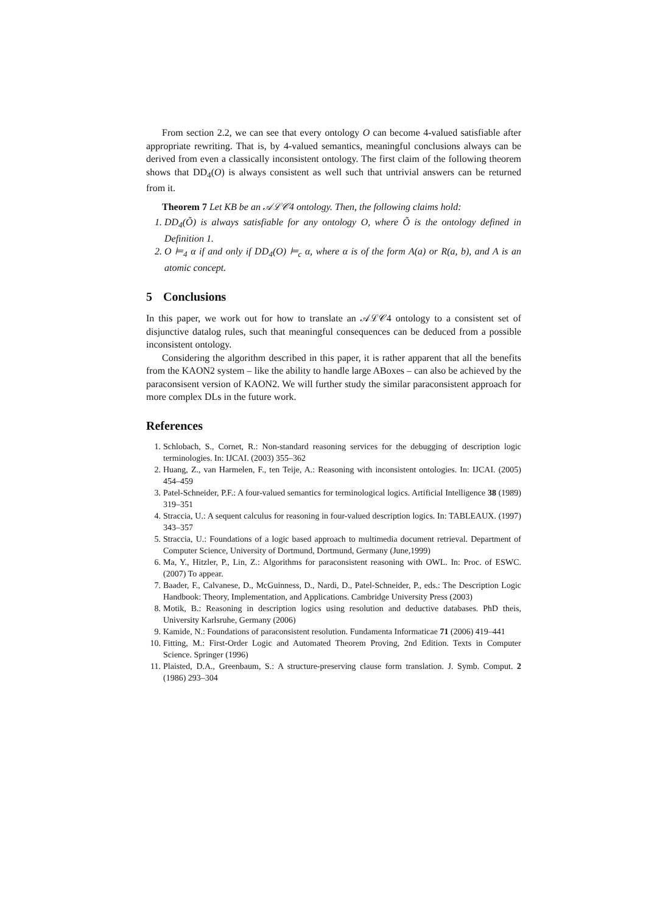From section 2.2, we can see that every ontology O can become 4-valued satisfiable after appropriate rewriting. That is, by 4-valued semantics, meaningful conclusions always can be derived from even a classically inconsistent ontology. The first claim of the following theorem shows that DD<sub>4</sub>(O) is always consistent as well such that untrivial answers can be returned from it.
Theorem 7 Let KB be an 𝒜ℒ𝒞4 ontology. Then, the following claims hold:
1. DD<sub>4</sub>(Õ) is always satisfiable for any ontology O, where Õ is the ontology defined in Definition 1.
2. O ⊨<sub>4</sub> α if and only if DD<sub>4</sub>(O) ⊨<sub>c</sub> α, where α is of the form A(a) or R(a, b), and A is an atomic concept.
5 Conclusions
In this paper, we work out for how to translate an 𝒜ℒ𝒞4 ontology to a consistent set of disjunctive datalog rules, such that meaningful consequences can be deduced from a possible inconsistent ontology.
Considering the algorithm described in this paper, it is rather apparent that all the benefits from the KAON2 system – like the ability to handle large ABoxes – can also be achieved by the paraconsisent version of KAON2. We will further study the similar paraconsistent approach for more complex DLs in the future work.
References
1. Schlobach, S., Cornet, R.: Non-standard reasoning services for the debugging of description logic terminologies. In: IJCAI. (2003) 355–362
2. Huang, Z., van Harmelen, F., ten Teije, A.: Reasoning with inconsistent ontologies. In: IJCAI. (2005) 454–459
3. Patel-Schneider, P.F.: A four-valued semantics for terminological logics. Artificial Intelligence 38 (1989) 319–351
4. Straccia, U.: A sequent calculus for reasoning in four-valued description logics. In: TABLEAUX. (1997) 343–357
5. Straccia, U.: Foundations of a logic based approach to multimedia document retrieval. Department of Computer Science, University of Dortmund, Dortmund, Germany (June,1999)
6. Ma, Y., Hitzler, P., Lin, Z.: Algorithms for paraconsistent reasoning with OWL. In: Proc. of ESWC. (2007) To appear.
7. Baader, F., Calvanese, D., McGuinness, D., Nardi, D., Patel-Schneider, P., eds.: The Description Logic Handbook: Theory, Implementation, and Applications. Cambridge University Press (2003)
8. Motik, B.: Reasoning in description logics using resolution and deductive databases. PhD theis, University Karlsruhe, Germany (2006)
9. Kamide, N.: Foundations of paraconsistent resolution. Fundamenta Informaticae 71 (2006) 419–441
10. Fitting, M.: First-Order Logic and Automated Theorem Proving, 2nd Edition. Texts in Computer Science. Springer (1996)
11. Plaisted, D.A., Greenbaum, S.: A structure-preserving clause form translation. J. Symb. Comput. 2 (1986) 293–304